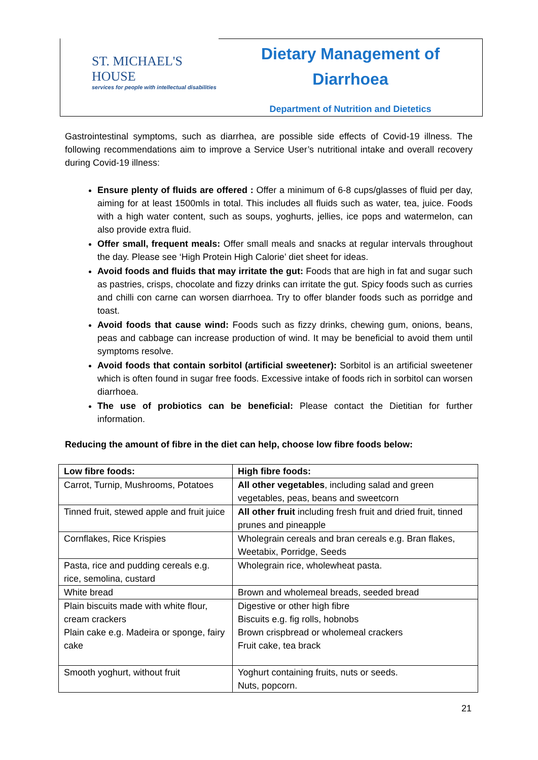ST. MICHAEL'S HOUSE
services for people with intellectual disabilities
Dietary Management of
Diarrhoea
Department of Nutrition and Dietetics
Gastrointestinal symptoms, such as diarrhea, are possible side effects of Covid-19 illness. The following recommendations aim to improve a Service User’s nutritional intake and overall recovery during Covid-19 illness:
Ensure plenty of fluids are offered : Offer a minimum of 6-8 cups/glasses of fluid per day, aiming for at least 1500mls in total. This includes all fluids such as water, tea, juice. Foods with a high water content, such as soups, yoghurts, jellies, ice pops and watermelon, can also provide extra fluid.
Offer small, frequent meals: Offer small meals and snacks at regular intervals throughout the day. Please see ‘High Protein High Calorie’ diet sheet for ideas.
Avoid foods and fluids that may irritate the gut: Foods that are high in fat and sugar such as pastries, crisps, chocolate and fizzy drinks can irritate the gut. Spicy foods such as curries and chilli con carne can worsen diarrhoea. Try to offer blander foods such as porridge and toast.
Avoid foods that cause wind: Foods such as fizzy drinks, chewing gum, onions, beans, peas and cabbage can increase production of wind. It may be beneficial to avoid them until symptoms resolve.
Avoid foods that contain sorbitol (artificial sweetener): Sorbitol is an artificial sweetener which is often found in sugar free foods. Excessive intake of foods rich in sorbitol can worsen diarrhoea.
The use of probiotics can be beneficial: Please contact the Dietitian for further information.
Reducing the amount of fibre in the diet can help, choose low fibre foods below:
| Low fibre foods: | High fibre foods: |
| --- | --- |
| Carrot, Turnip, Mushrooms, Potatoes | All other vegetables , including salad and green vegetables, peas, beans and sweetcorn |
| Tinned fruit, stewed apple and fruit juice | All other fruit including fresh fruit and dried fruit, tinned prunes and pineapple |
| Cornflakes, Rice Krispies | Wholegrain cereals and bran cereals e.g. Bran flakes, Weetabix, Porridge, Seeds |
| Pasta, rice and pudding cereals e.g. rice, semolina, custard | Wholegrain rice, wholewheat pasta. |
| White bread | Brown and wholemeal breads, seeded bread |
| Plain biscuits made with white flour, cream crackers Plain cake e.g. Madeira or sponge, fairy cake | Digestive or other high fibre Biscuits e.g. fig rolls, hobnobs Brown crispbread or wholemeal crackers Fruit cake, tea brack |
| Smooth yoghurt, without fruit | Yoghurt containing fruits, nuts or seeds. Nuts, popcorn. |
21